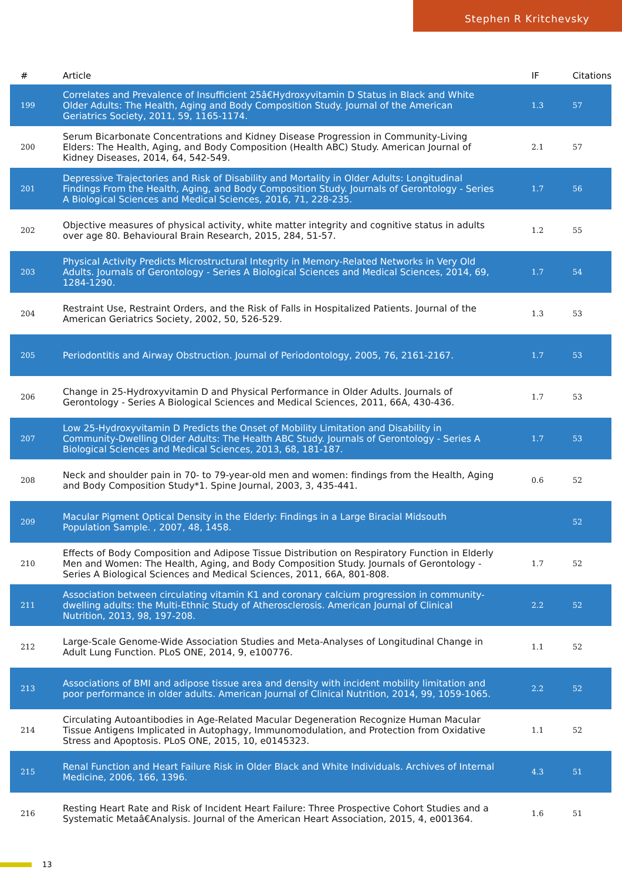Stephen R Kritchevsky
| # | Article | IF | Citations |
| --- | --- | --- | --- |
| 199 | Correlates and Prevalence of Insufficient 25â€Hydroxyvitamin D Status in Black and White Older Adults: The Health, Aging and Body Composition Study. Journal of the American Geriatrics Society, 2011, 59, 1165-1174. | 1.3 | 57 |
| 200 | Serum Bicarbonate Concentrations and Kidney Disease Progression in Community-Living Elders: The Health, Aging, and Body Composition (Health ABC) Study. American Journal of Kidney Diseases, 2014, 64, 542-549. | 2.1 | 57 |
| 201 | Depressive Trajectories and Risk of Disability and Mortality in Older Adults: Longitudinal Findings From the Health, Aging, and Body Composition Study. Journals of Gerontology - Series A Biological Sciences and Medical Sciences, 2016, 71, 228-235. | 1.7 | 56 |
| 202 | Objective measures of physical activity, white matter integrity and cognitive status in adults over age 80. Behavioural Brain Research, 2015, 284, 51-57. | 1.2 | 55 |
| 203 | Physical Activity Predicts Microstructural Integrity in Memory-Related Networks in Very Old Adults. Journals of Gerontology - Series A Biological Sciences and Medical Sciences, 2014, 69, 1284-1290. | 1.7 | 54 |
| 204 | Restraint Use, Restraint Orders, and the Risk of Falls in Hospitalized Patients. Journal of the American Geriatrics Society, 2002, 50, 526-529. | 1.3 | 53 |
| 205 | Periodontitis and Airway Obstruction. Journal of Periodontology, 2005, 76, 2161-2167. | 1.7 | 53 |
| 206 | Change in 25-Hydroxyvitamin D and Physical Performance in Older Adults. Journals of Gerontology - Series A Biological Sciences and Medical Sciences, 2011, 66A, 430-436. | 1.7 | 53 |
| 207 | Low 25-Hydroxyvitamin D Predicts the Onset of Mobility Limitation and Disability in Community-Dwelling Older Adults: The Health ABC Study. Journals of Gerontology - Series A Biological Sciences and Medical Sciences, 2013, 68, 181-187. | 1.7 | 53 |
| 208 | Neck and shoulder pain in 70- to 79-year-old men and women: findings from the Health, Aging and Body Composition Study*1. Spine Journal, 2003, 3, 435-441. | 0.6 | 52 |
| 209 | Macular Pigment Optical Density in the Elderly: Findings in a Large Biracial Midsouth Population Sample. , 2007, 48, 1458. | | 52 |
| 210 | Effects of Body Composition and Adipose Tissue Distribution on Respiratory Function in Elderly Men and Women: The Health, Aging, and Body Composition Study. Journals of Gerontology - Series A Biological Sciences and Medical Sciences, 2011, 66A, 801-808. | 1.7 | 52 |
| 211 | Association between circulating vitamin K1 and coronary calcium progression in community-dwelling adults: the Multi-Ethnic Study of Atherosclerosis. American Journal of Clinical Nutrition, 2013, 98, 197-208. | 2.2 | 52 |
| 212 | Large-Scale Genome-Wide Association Studies and Meta-Analyses of Longitudinal Change in Adult Lung Function. PLoS ONE, 2014, 9, e100776. | 1.1 | 52 |
| 213 | Associations of BMI and adipose tissue area and density with incident mobility limitation and poor performance in older adults. American Journal of Clinical Nutrition, 2014, 99, 1059-1065. | 2.2 | 52 |
| 214 | Circulating Autoantibodies in Age-Related Macular Degeneration Recognize Human Macular Tissue Antigens Implicated in Autophagy, Immunomodulation, and Protection from Oxidative Stress and Apoptosis. PLoS ONE, 2015, 10, e0145323. | 1.1 | 52 |
| 215 | Renal Function and Heart Failure Risk in Older Black and White Individuals. Archives of Internal Medicine, 2006, 166, 1396. | 4.3 | 51 |
| 216 | Resting Heart Rate and Risk of Incident Heart Failure: Three Prospective Cohort Studies and a Systematic Metaâ€Analysis. Journal of the American Heart Association, 2015, 4, e001364. | 1.6 | 51 |
13